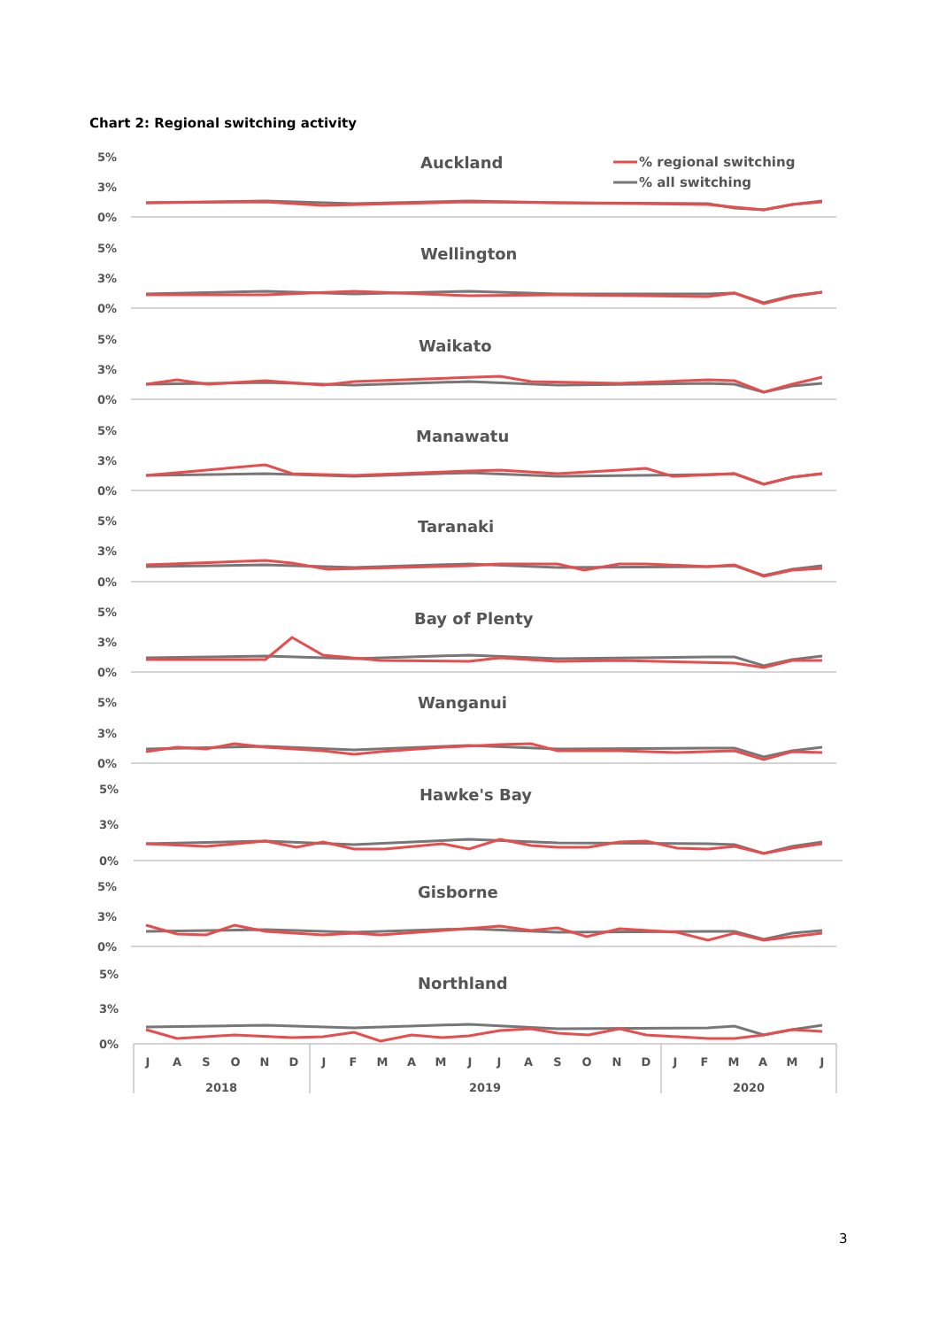Chart 2: Regional switching activity
Auckland
Wellington
Waikato
Manawatu
Taranaki
Bay of Plenty
Wanganui
Hawke's Bay
Gisborne
Northland
% regional switching
% all switching
5%
3%
0%
5%
3%
0%
5%
3%
0%
5%
3%
0%
5%
3%
0%
5%
3%
0%
5%
3%
0%
5%
3%
0%
5%
3%
0%
5%
3%
0%
J
A
S
O
N
D
J
F
M
A
M
J
J
A
S
O
N
D
J
F
M
A
M
J
2018
2019
2020
3